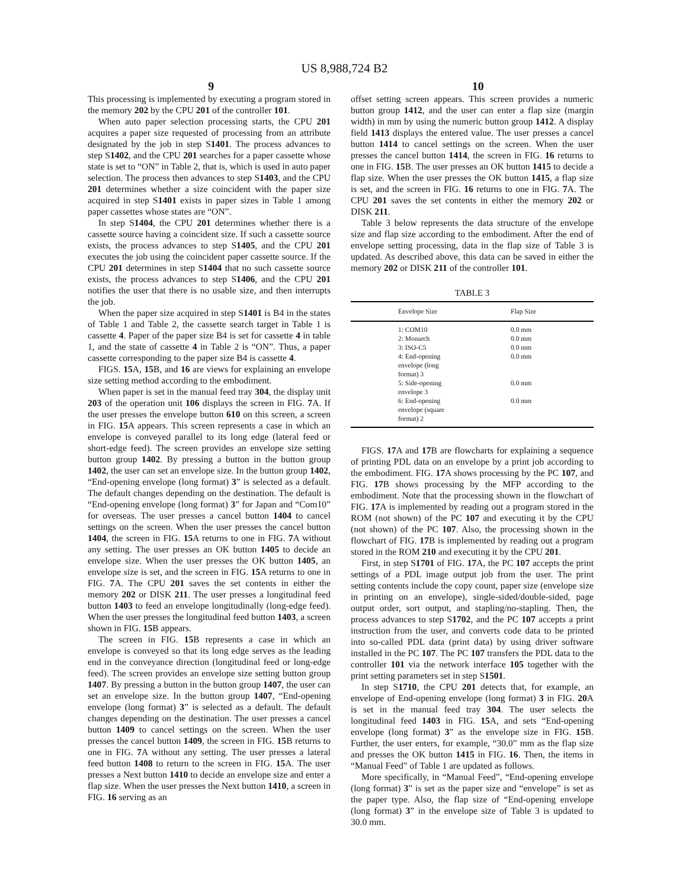US 8,988,724 B2
9 10
This processing is implemented by executing a program stored in the memory 202 by the CPU 201 of the controller 101.
When auto paper selection processing starts, the CPU 201 acquires a paper size requested of processing from an attribute designated by the job in step S1401. The process advances to step S1402, and the CPU 201 searches for a paper cassette whose state is set to “ON” in Table 2, that is, which is used in auto paper selection. The process then advances to step S1403, and the CPU 201 determines whether a size coincident with the paper size acquired in step S1401 exists in paper sizes in Table 1 among paper cassettes whose states are “ON”.
In step S1404, the CPU 201 determines whether there is a cassette source having a coincident size. If such a cassette source exists, the process advances to step S1405, and the CPU 201 executes the job using the coincident paper cassette source. If the CPU 201 determines in step S1404 that no such cassette source exists, the process advances to step S1406, and the CPU 201 notifies the user that there is no usable size, and then interrupts the job.
When the paper size acquired in step S1401 is B4 in the states of Table 1 and Table 2, the cassette search target in Table 1 is cassette 4. Paper of the paper size B4 is set for cassette 4 in table 1, and the state of cassette 4 in Table 2 is “ON”. Thus, a paper cassette corresponding to the paper size B4 is cassette 4.
FIGS. 15 A, 15 B, and 16 are views for explaining an envelope size setting method according to the embodiment.
When paper is set in the manual feed tray 304, the display unit 203 of the operation unit 106 displays the screen in FIG. 7 A. If the user presses the envelope button 610 on this screen, a screen in FIG. 15 A appears. This screen represents a case in which an envelope is conveyed parallel to its long edge (lateral feed or short-edge feed). The screen provides an envelope size setting button group 1402. By pressing a button in the button group 1402, the user can set an envelope size. In the button group 1402, “End-opening envelope (long format) 3” is selected as a default. The default changes depending on the destination. The default is “End-opening envelope (long format) 3” for Japan and “Com10” for overseas. The user presses a cancel button 1404 to cancel settings on the screen. When the user presses the cancel button 1404, the screen in FIG. 15 A returns to one in FIG. 7 A without any setting. The user presses an OK button 1405 to decide an envelope size. When the user presses the OK button 1405, an envelope size is set, and the screen in FIG. 15 A returns to one in FIG. 7 A. The CPU 201 saves the set contents in either the memory 202 or DISK 211. The user presses a longitudinal feed button 1403 to feed an envelope longitudinally (long-edge feed). When the user presses the longitudinal feed button 1403, a screen shown in FIG. 15 B appears.
The screen in FIG. 15 B represents a case in which an envelope is conveyed so that its long edge serves as the leading end in the conveyance direction (longitudinal feed or long-edge feed). The screen provides an envelope size setting button group 1407. By pressing a button in the button group 1407, the user can set an envelope size. In the button group 1407, “End-opening envelope (long format) 3” is selected as a default. The default changes depending on the destination. The user presses a cancel button 1409 to cancel settings on the screen. When the user presses the cancel button 1409, the screen in FIG. 15 B returns to one in FIG. 7 A without any setting. The user presses a lateral feed button 1408 to return to the screen in FIG. 15 A. The user presses a Next button 1410 to decide an envelope size and enter a flap size. When the user presses the Next button 1410, a screen in FIG. 16 serving as an
offset setting screen appears. This screen provides a numeric button group 1412, and the user can enter a flap size (margin width) in mm by using the numeric button group 1412. A display field 1413 displays the entered value. The user presses a cancel button 1414 to cancel settings on the screen. When the user presses the cancel button 1414, the screen in FIG. 16 returns to one in FIG. 15 B. The user presses an OK button 1415 to decide a flap size. When the user presses the OK button 1415, a flap size is set, and the screen in FIG. 16 returns to one in FIG. 7 A. The CPU 201 saves the set contents in either the memory 202 or DISK 211.
Table 3 below represents the data structure of the envelope size and flap size according to the embodiment. After the end of envelope setting processing, data in the flap size of Table 3 is updated. As described above, this data can be saved in either the memory 202 or DISK 211 of the controller 101.
TABLE 3
| Envelope Size | Flap Size |
| --- | --- |
| 1: COM10 | 0.0 mm |
| 2: Monarch | 0.0 mm |
| 3: ISO-C5 | 0.0 mm |
| 4: End-opening envelope (long format) 3 | 0.0 mm |
| 5: Side-opening envelope 3 | 0.0 mm |
| 6: End-opening envelope (square format) 2 | 0.0 mm |
FIGS. 17 A and 17 B are flowcharts for explaining a sequence of printing PDL data on an envelope by a print job according to the embodiment. FIG. 17 A shows processing by the PC 107, and FIG. 17 B shows processing by the MFP according to the embodiment. Note that the processing shown in the flowchart of FIG. 17 A is implemented by reading out a program stored in the ROM (not shown) of the PC 107 and executing it by the CPU (not shown) of the PC 107. Also, the processing shown in the flowchart of FIG. 17 B is implemented by reading out a program stored in the ROM 210 and executing it by the CPU 201.
First, in step S1701 of FIG. 17 A, the PC 107 accepts the print settings of a PDL image output job from the user. The print setting contents include the copy count, paper size (envelope size in printing on an envelope), single-sided/double-sided, page output order, sort output, and stapling/no-stapling. Then, the process advances to step S1702, and the PC 107 accepts a print instruction from the user, and converts code data to be printed into so-called PDL data (print data) by using driver software installed in the PC 107. The PC 107 transfers the PDL data to the controller 101 via the network interface 105 together with the print setting parameters set in step S1501.
In step S1710, the CPU 201 detects that, for example, an envelope of End-opening envelope (long format) 3 in FIG. 20 A is set in the manual feed tray 304. The user selects the longitudinal feed 1403 in FIG. 15 A, and sets “End-opening envelope (long format) 3” as the envelope size in FIG. 15 B. Further, the user enters, for example, “30.0” mm as the flap size and presses the OK button 1415 in FIG. 16. Then, the items in “Manual Feed” of Table 1 are updated as follows.
More specifically, in “Manual Feed”, “End-opening envelope (long format) 3” is set as the paper size and “envelope” is set as the paper type. Also, the flap size of “End-opening envelope (long format) 3” in the envelope size of Table 3 is updated to 30.0 mm.